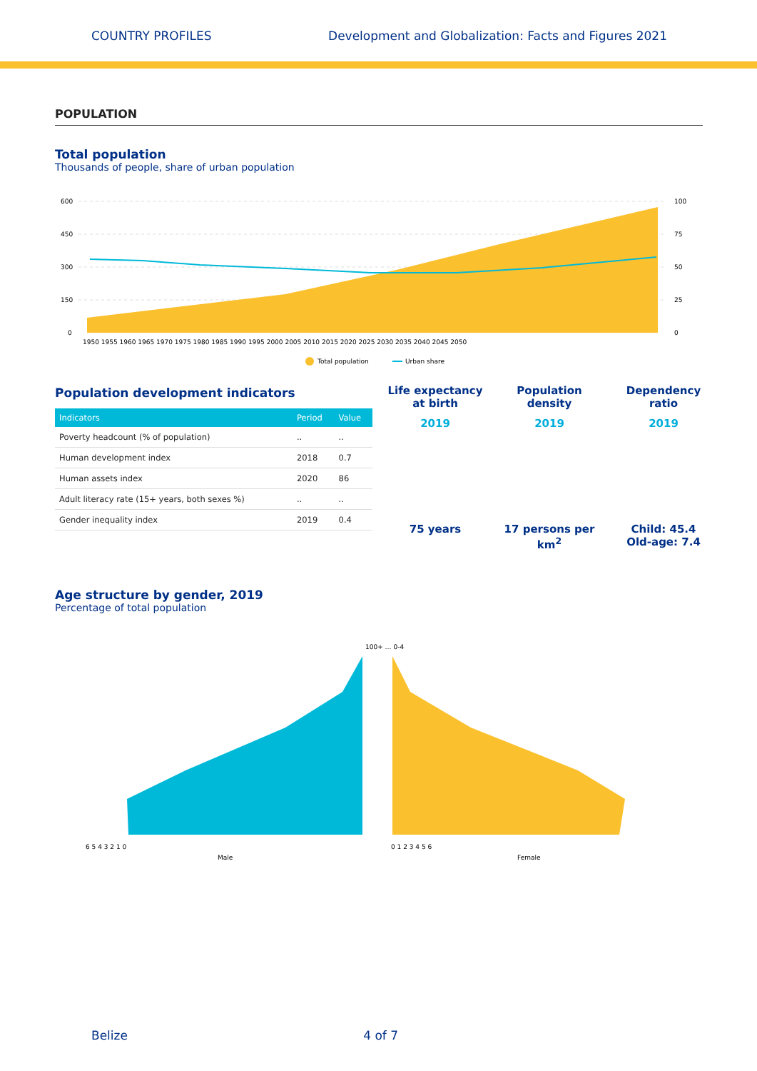COUNTRY PROFILES Development and Globalization: Facts and Figures 2021
POPULATION
Total population
Thousands of people, share of urban population
600
450
300
150
0
100
75
50
25
0
1950 1955 1960 1965 1970 1975 1980 1985 1990 1995 2000 2005 2010 2015 2020 2025 2030 2035 2040 2045 2050
Total population
Urban share
Population development indicators
| Indicators | Period | Value |
| --- | --- | --- |
| Poverty headcount (% of population) | .. | .. |
| Human development index | 2018 | 0.7 |
| Human assets index | 2020 | 86 |
| Adult literacy rate (15+ years, both sexes %) | .. | .. |
| Gender inequality index | 2019 | 0.4 |
Life expectancy at birth
2019
75 years
Population density
2019
17 persons per km<sup>2</sup>
Dependency ratio
2019
Child: 45.4
Old-age: 7.4
Age structure by gender, 2019
Percentage of total population
100+ … 0-4
6 5 4 3 2 1 0
0 1 2 3 4 5 6
Male
Female
Belize 4 of 7